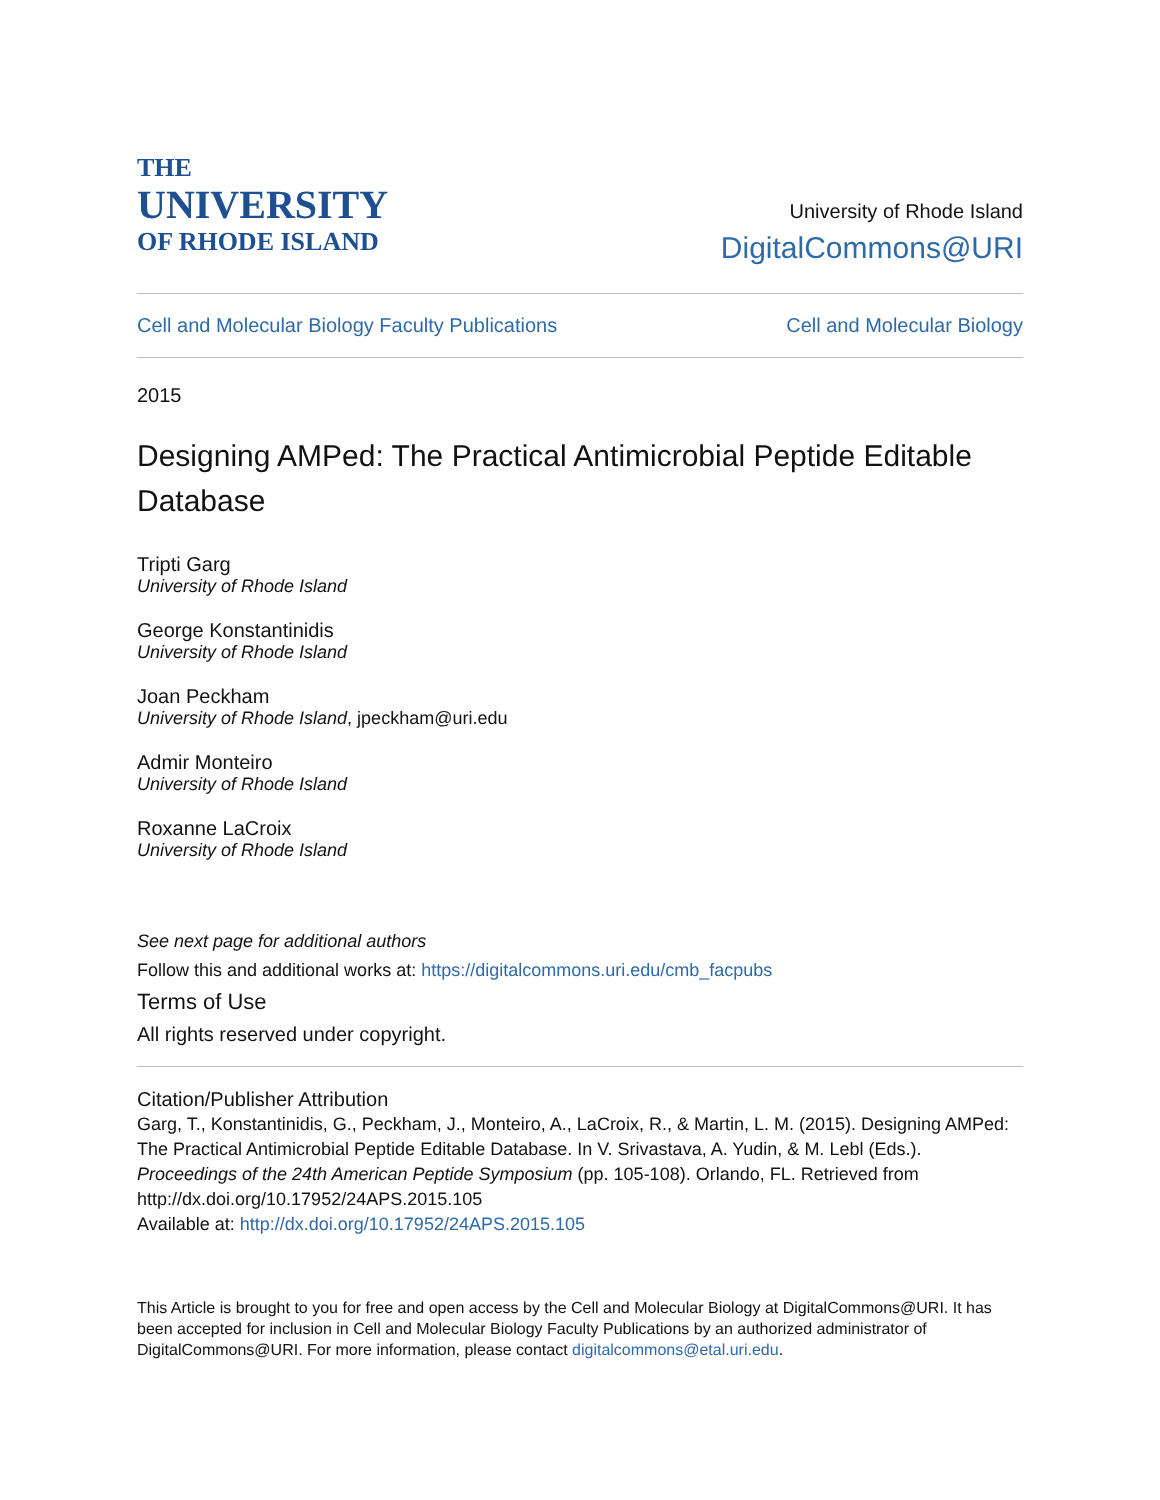THE
UNIVERSITY
OF RHODE ISLAND
University of Rhode Island
DigitalCommons@URI
Cell and Molecular Biology Faculty Publications Cell and Molecular Biology
2015
Designing AMPed: The Practical Antimicrobial Peptide Editable Database
Tripti Garg
University of Rhode Island
George Konstantinidis
University of Rhode Island
Joan Peckham
University of Rhode Island, jpeckham@uri.edu
Admir Monteiro
University of Rhode Island
Roxanne LaCroix
University of Rhode Island
See next page for additional authors
Follow this and additional works at: https://digitalcommons.uri.edu/cmb_facpubs
Terms of Use
All rights reserved under copyright.
Citation/Publisher Attribution
Garg, T., Konstantinidis, G., Peckham, J., Monteiro, A., LaCroix, R., & Martin, L. M. (2015). Designing AMPed: The Practical Antimicrobial Peptide Editable Database. In V. Srivastava, A. Yudin, & M. Lebl (Eds.). Proceedings of the 24th American Peptide Symposium (pp. 105-108). Orlando, FL. Retrieved from http://dx.doi.org/10.17952/24APS.2015.105
Available at: http://dx.doi.org/10.17952/24APS.2015.105
This Article is brought to you for free and open access by the Cell and Molecular Biology at DigitalCommons@URI. It has been accepted for inclusion in Cell and Molecular Biology Faculty Publications by an authorized administrator of DigitalCommons@URI. For more information, please contact digitalcommons@etal.uri.edu.